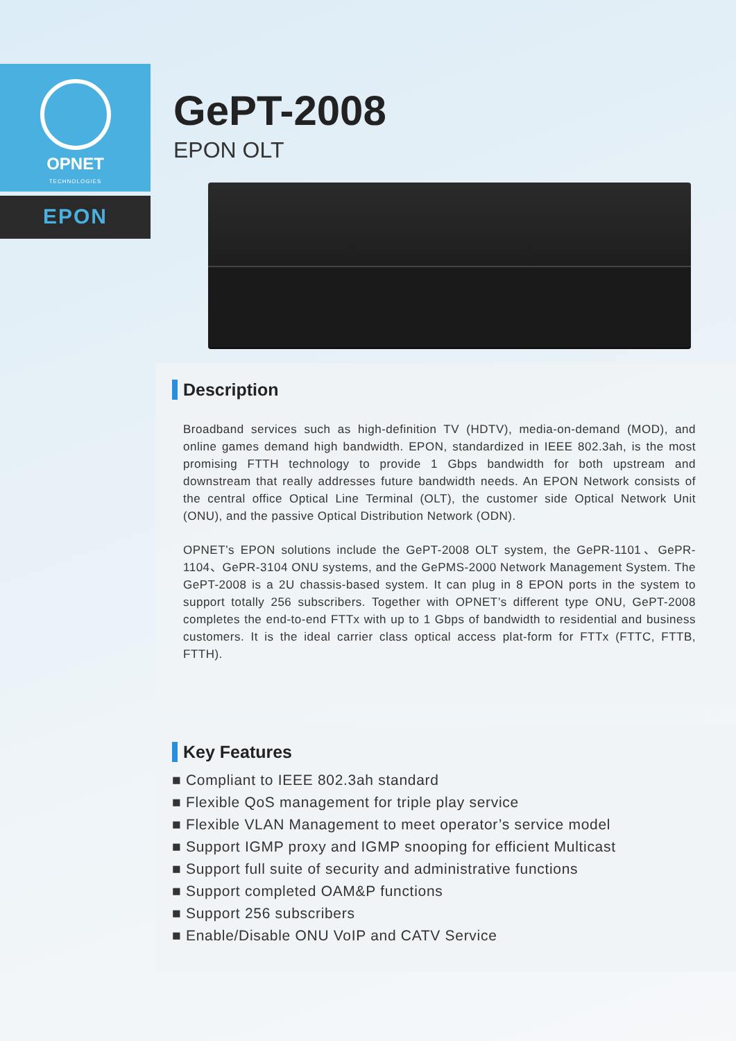OPNET
TECHNOLOGIES
EPON
GePT-2008
EPON OLT
Description
Broadband services such as high-definition TV (HDTV), media-on-demand (MOD), and online games demand high bandwidth. EPON, standardized in IEEE 802.3ah, is the most promising FTTH technology to provide 1 Gbps bandwidth for both upstream and downstream that really addresses future bandwidth needs. An EPON Network consists of the central office Optical Line Terminal (OLT), the customer side Optical Network Unit (ONU), and the passive Optical Distribution Network (ODN).
OPNET’s EPON solutions include the GePT-2008 OLT system, the GePR-1101、GePR-1104、GePR-3104 ONU systems, and the GePMS-2000 Network Management System. The GePT-2008 is a 2U chassis-based system. It can plug in 8 EPON ports in the system to support totally 256 subscribers. Together with OPNET’s different type ONU, GePT-2008 completes the end-to-end FTTx with up to 1 Gbps of bandwidth to residential and business customers. It is the ideal carrier class optical access plat-form for FTTx (FTTC, FTTB, FTTH).
Key Features
■ Compliant to IEEE 802.3ah standard
■ Flexible QoS management for triple play service
■ Flexible VLAN Management to meet operator’s service model
■ Support IGMP proxy and IGMP snooping for efficient Multicast
■ Support full suite of security and administrative functions
■ Support completed OAM&P functions
■ Support 256 subscribers
■ Enable/Disable ONU VoIP and CATV Service